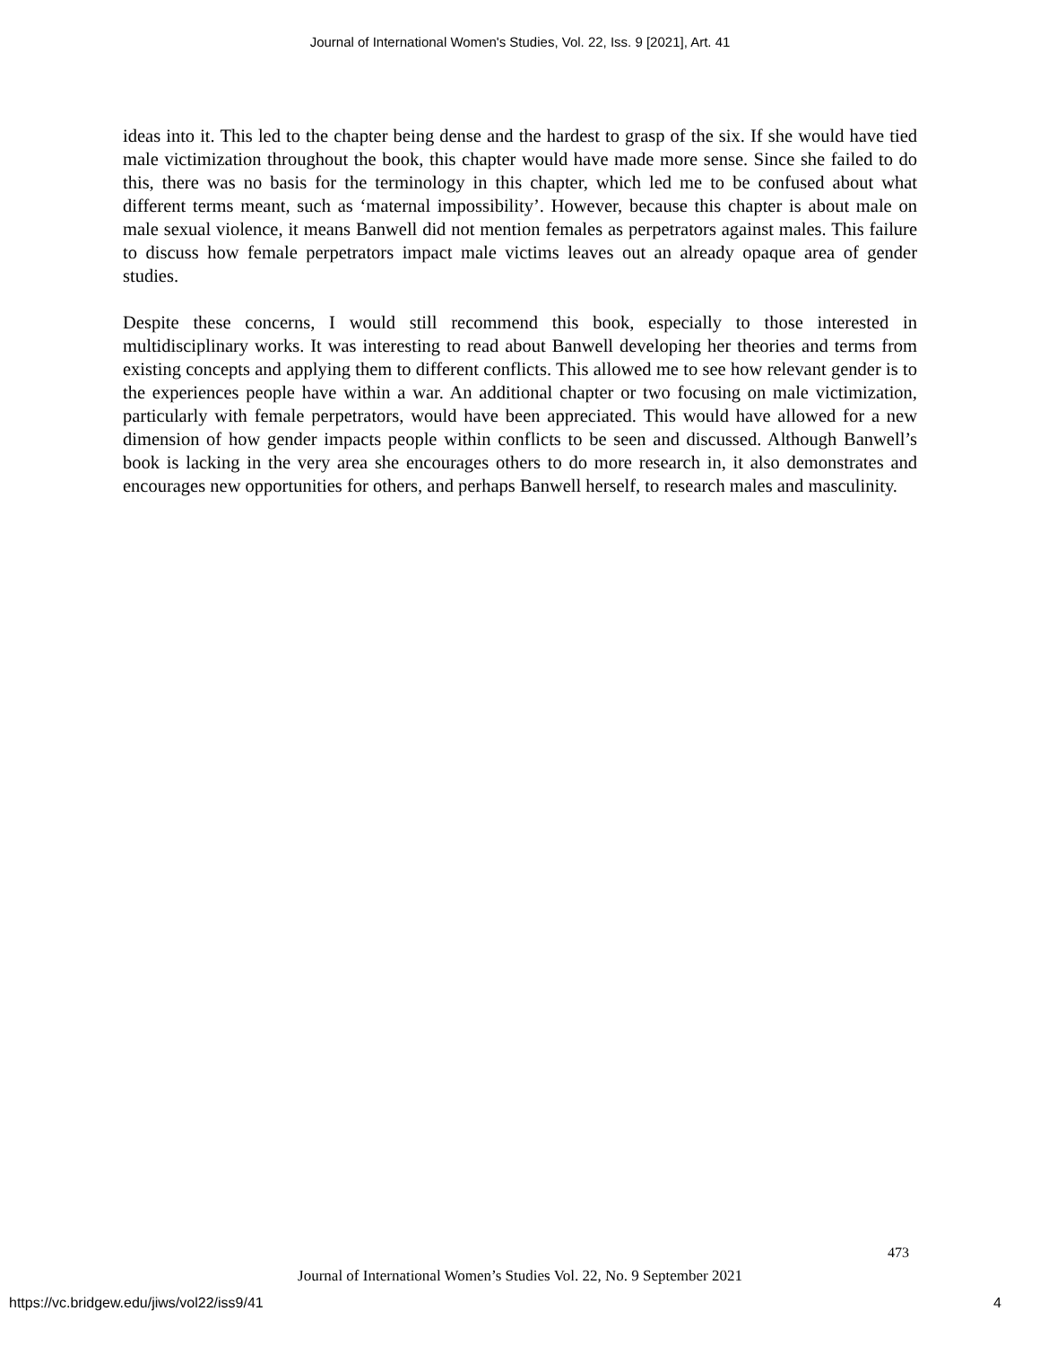Journal of International Women's Studies, Vol. 22, Iss. 9 [2021], Art. 41
ideas into it. This led to the chapter being dense and the hardest to grasp of the six. If she would have tied male victimization throughout the book, this chapter would have made more sense. Since she failed to do this, there was no basis for the terminology in this chapter, which led me to be confused about what different terms meant, such as ‘maternal impossibility’. However, because this chapter is about male on male sexual violence, it means Banwell did not mention females as perpetrators against males. This failure to discuss how female perpetrators impact male victims leaves out an already opaque area of gender studies.
Despite these concerns, I would still recommend this book, especially to those interested in multidisciplinary works. It was interesting to read about Banwell developing her theories and terms from existing concepts and applying them to different conflicts. This allowed me to see how relevant gender is to the experiences people have within a war. An additional chapter or two focusing on male victimization, particularly with female perpetrators, would have been appreciated. This would have allowed for a new dimension of how gender impacts people within conflicts to be seen and discussed. Although Banwell’s book is lacking in the very area she encourages others to do more research in, it also demonstrates and encourages new opportunities for others, and perhaps Banwell herself, to research males and masculinity.
473
Journal of International Women’s Studies Vol. 22, No. 9 September 2021
https://vc.bridgew.edu/jiws/vol22/iss9/41
4